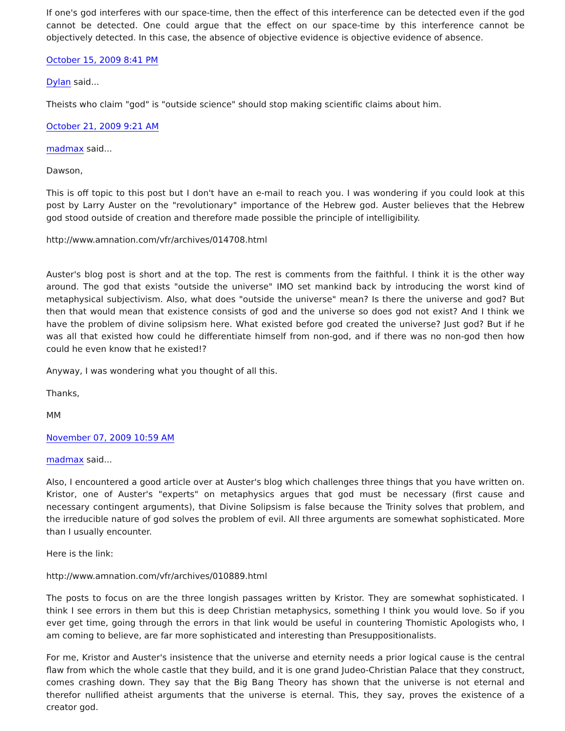If one's god interferes with our space-time, then the effect of this interference can be detected even if the god cannot be detected. One could argue that the effect on our space-time by this interference cannot be objectively detected. In this case, the absence of objective evidence is objective evidence of absence.
October 15, 2009 8:41 PM
Dylan said...
Theists who claim "god" is "outside science" should stop making scientific claims about him.
October 21, 2009 9:21 AM
madmax said...
Dawson,
This is off topic to this post but I don't have an e-mail to reach you. I was wondering if you could look at this post by Larry Auster on the "revolutionary" importance of the Hebrew god. Auster believes that the Hebrew god stood outside of creation and therefore made possible the principle of intelligibility.
http://www.amnation.com/vfr/archives/014708.html
Auster's blog post is short and at the top. The rest is comments from the faithful. I think it is the other way around. The god that exists "outside the universe" IMO set mankind back by introducing the worst kind of metaphysical subjectivism. Also, what does "outside the universe" mean? Is there the universe and god? But then that would mean that existence consists of god and the universe so does god not exist? And I think we have the problem of divine solipsism here. What existed before god created the universe? Just god? But if he was all that existed how could he differentiate himself from non-god, and if there was no non-god then how could he even know that he existed!?
Anyway, I was wondering what you thought of all this.
Thanks,
MM
November 07, 2009 10:59 AM
madmax said...
Also, I encountered a good article over at Auster's blog which challenges three things that you have written on. Kristor, one of Auster's "experts" on metaphysics argues that god must be necessary (first cause and necessary contingent arguments), that Divine Solipsism is false because the Trinity solves that problem, and the irreducible nature of god solves the problem of evil. All three arguments are somewhat sophisticated. More than I usually encounter.
Here is the link:
http://www.amnation.com/vfr/archives/010889.html
The posts to focus on are the three longish passages written by Kristor. They are somewhat sophisticated. I think I see errors in them but this is deep Christian metaphysics, something I think you would love. So if you ever get time, going through the errors in that link would be useful in countering Thomistic Apologists who, I am coming to believe, are far more sophisticated and interesting than Presuppositionalists.
For me, Kristor and Auster's insistence that the universe and eternity needs a prior logical cause is the central flaw from which the whole castle that they build, and it is one grand Judeo-Christian Palace that they construct, comes crashing down. They say that the Big Bang Theory has shown that the universe is not eternal and therefor nullified atheist arguments that the universe is eternal. This, they say, proves the existence of a creator god.